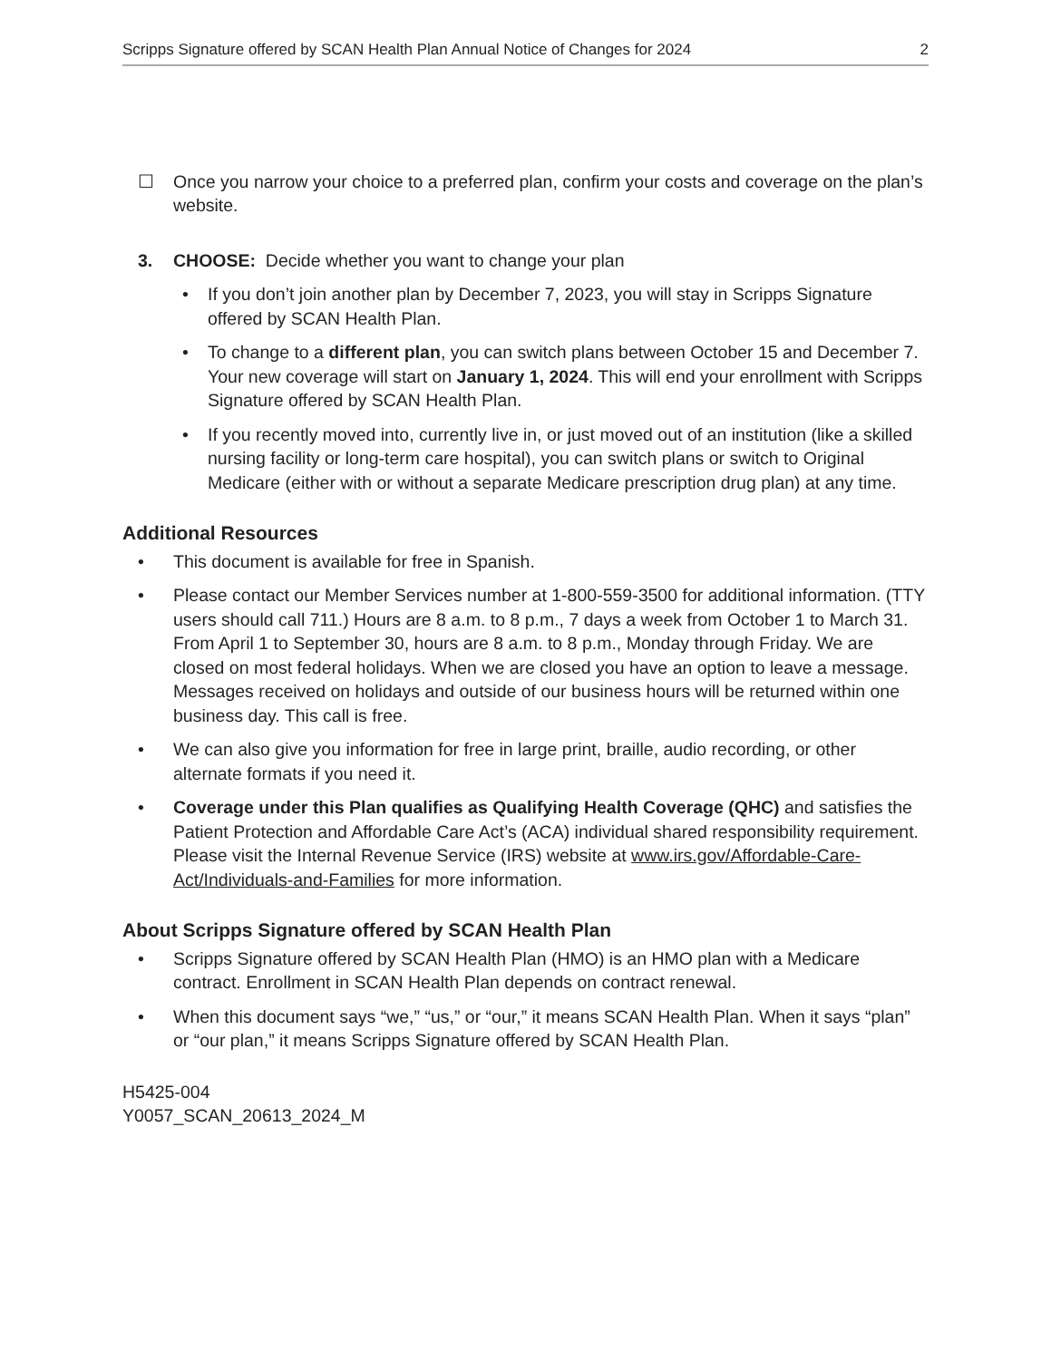Scripps Signature offered by SCAN Health Plan Annual Notice of Changes for 2024 2
☐ Once you narrow your choice to a preferred plan, confirm your costs and coverage on the plan’s website.
3. CHOOSE: Decide whether you want to change your plan
• If you don’t join another plan by December 7, 2023, you will stay in Scripps Signature offered by SCAN Health Plan.
• To change to a different plan, you can switch plans between October 15 and December 7. Your new coverage will start on January 1, 2024. This will end your enrollment with Scripps Signature offered by SCAN Health Plan.
• If you recently moved into, currently live in, or just moved out of an institution (like a skilled nursing facility or long-term care hospital), you can switch plans or switch to Original Medicare (either with or without a separate Medicare prescription drug plan) at any time.
Additional Resources
• This document is available for free in Spanish.
• Please contact our Member Services number at 1-800-559-3500 for additional information. (TTY users should call 711.) Hours are 8 a.m. to 8 p.m., 7 days a week from October 1 to March 31. From April 1 to September 30, hours are 8 a.m. to 8 p.m., Monday through Friday. We are closed on most federal holidays. When we are closed you have an option to leave a message. Messages received on holidays and outside of our business hours will be returned within one business day. This call is free.
• We can also give you information for free in large print, braille, audio recording, or other alternate formats if you need it.
• Coverage under this Plan qualifies as Qualifying Health Coverage (QHC) and satisfies the Patient Protection and Affordable Care Act’s (ACA) individual shared responsibility requirement. Please visit the Internal Revenue Service (IRS) website at www.irs.gov/Affordable-Care-Act/Individuals-and-Families for more information.
About Scripps Signature offered by SCAN Health Plan
• Scripps Signature offered by SCAN Health Plan (HMO) is an HMO plan with a Medicare contract. Enrollment in SCAN Health Plan depends on contract renewal.
• When this document says “we,” “us,” or “our,” it means SCAN Health Plan. When it says “plan” or “our plan,” it means Scripps Signature offered by SCAN Health Plan.
H5425-004
Y0057_SCAN_20613_2024_M